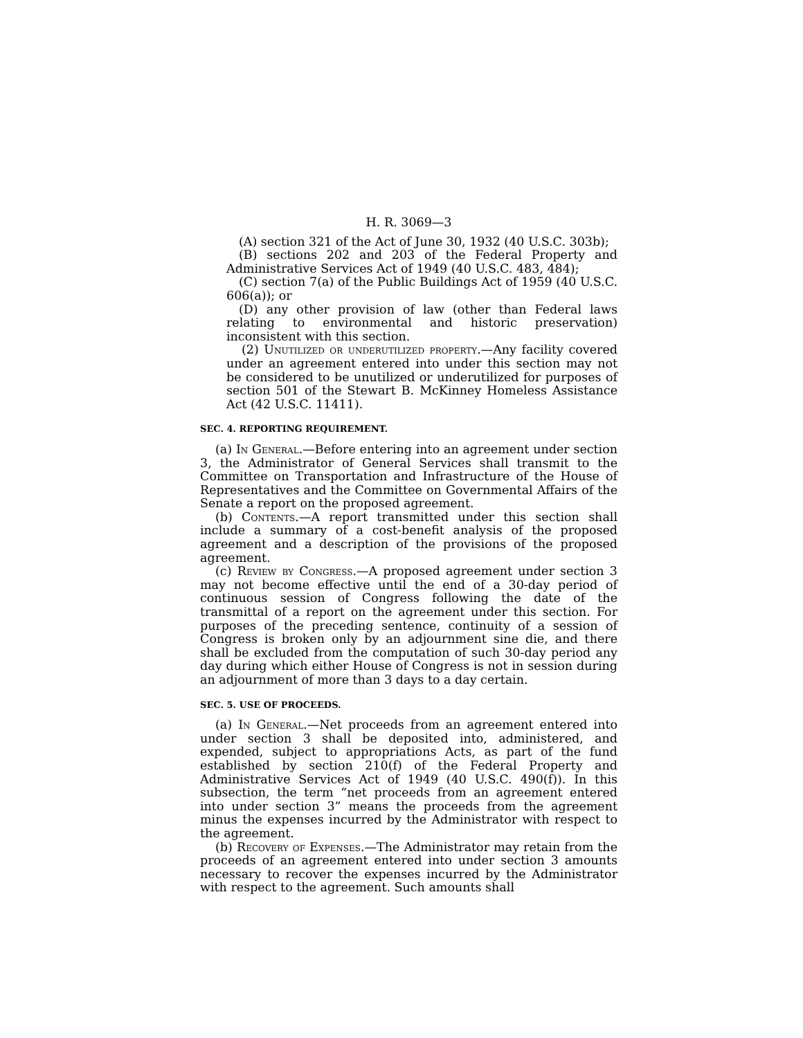H. R. 3069—3
(A) section 321 of the Act of June 30, 1932 (40 U.S.C. 303b);
(B) sections 202 and 203 of the Federal Property and Administrative Services Act of 1949 (40 U.S.C. 483, 484);
(C) section 7(a) of the Public Buildings Act of 1959 (40 U.S.C. 606(a)); or
(D) any other provision of law (other than Federal laws relating to environmental and historic preservation) inconsistent with this section.
(2) Unutilized or underutilized property.—Any facility covered under an agreement entered into under this section may not be considered to be unutilized or underutilized for purposes of section 501 of the Stewart B. McKinney Homeless Assistance Act (42 U.S.C. 11411).
SEC. 4. REPORTING REQUIREMENT.
(a) In General.—Before entering into an agreement under section 3, the Administrator of General Services shall transmit to the Committee on Transportation and Infrastructure of the House of Representatives and the Committee on Governmental Affairs of the Senate a report on the proposed agreement.
(b) Contents.—A report transmitted under this section shall include a summary of a cost-benefit analysis of the proposed agreement and a description of the provisions of the proposed agreement.
(c) Review by Congress.—A proposed agreement under section 3 may not become effective until the end of a 30-day period of continuous session of Congress following the date of the transmittal of a report on the agreement under this section. For purposes of the preceding sentence, continuity of a session of Congress is broken only by an adjournment sine die, and there shall be excluded from the computation of such 30-day period any day during which either House of Congress is not in session during an adjournment of more than 3 days to a day certain.
SEC. 5. USE OF PROCEEDS.
(a) In General.—Net proceeds from an agreement entered into under section 3 shall be deposited into, administered, and expended, subject to appropriations Acts, as part of the fund established by section 210(f) of the Federal Property and Administrative Services Act of 1949 (40 U.S.C. 490(f)). In this subsection, the term “net proceeds from an agreement entered into under section 3” means the proceeds from the agreement minus the expenses incurred by the Administrator with respect to the agreement.
(b) Recovery of Expenses.—The Administrator may retain from the proceeds of an agreement entered into under section 3 amounts necessary to recover the expenses incurred by the Administrator with respect to the agreement. Such amounts shall